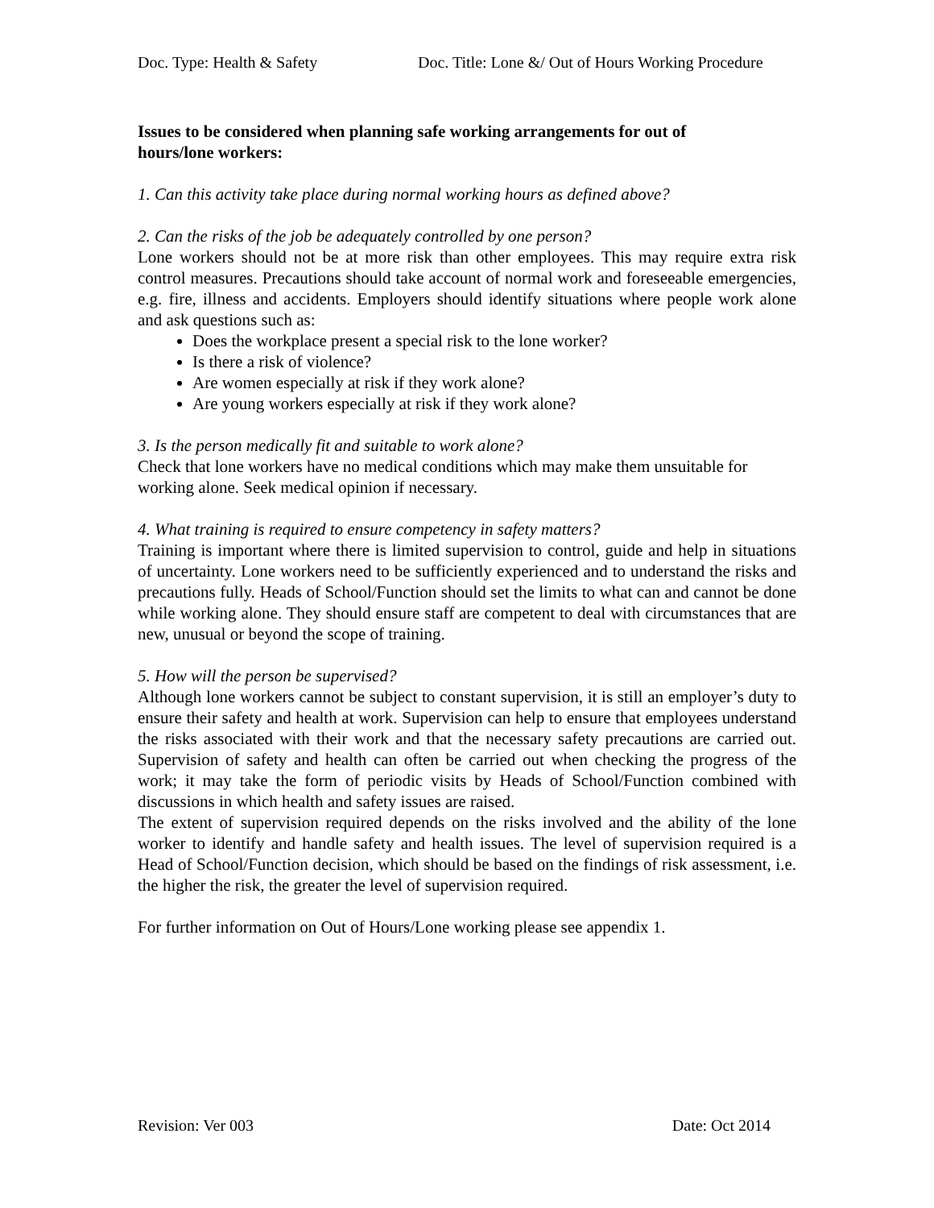Doc. Type: Health & Safety Doc. Title: Lone &/ Out of Hours Working Procedure
Issues to be considered when planning safe working arrangements for out of hours/lone workers:
1. Can this activity take place during normal working hours as defined above?
2. Can the risks of the job be adequately controlled by one person?
Lone workers should not be at more risk than other employees. This may require extra risk control measures. Precautions should take account of normal work and foreseeable emergencies, e.g. fire, illness and accidents. Employers should identify situations where people work alone and ask questions such as:
Does the workplace present a special risk to the lone worker?
Is there a risk of violence?
Are women especially at risk if they work alone?
Are young workers especially at risk if they work alone?
3. Is the person medically fit and suitable to work alone?
Check that lone workers have no medical conditions which may make them unsuitable for working alone. Seek medical opinion if necessary.
4. What training is required to ensure competency in safety matters?
Training is important where there is limited supervision to control, guide and help in situations of uncertainty. Lone workers need to be sufficiently experienced and to understand the risks and precautions fully. Heads of School/Function should set the limits to what can and cannot be done while working alone. They should ensure staff are competent to deal with circumstances that are new, unusual or beyond the scope of training.
5. How will the person be supervised?
Although lone workers cannot be subject to constant supervision, it is still an employer’s duty to ensure their safety and health at work. Supervision can help to ensure that employees understand the risks associated with their work and that the necessary safety precautions are carried out. Supervision of safety and health can often be carried out when checking the progress of the work; it may take the form of periodic visits by Heads of School/Function combined with discussions in which health and safety issues are raised.
The extent of supervision required depends on the risks involved and the ability of the lone worker to identify and handle safety and health issues. The level of supervision required is a Head of School/Function decision, which should be based on the findings of risk assessment, i.e. the higher the risk, the greater the level of supervision required.
For further information on Out of Hours/Lone working please see appendix 1.
Revision: Ver 003 Date: Oct 2014